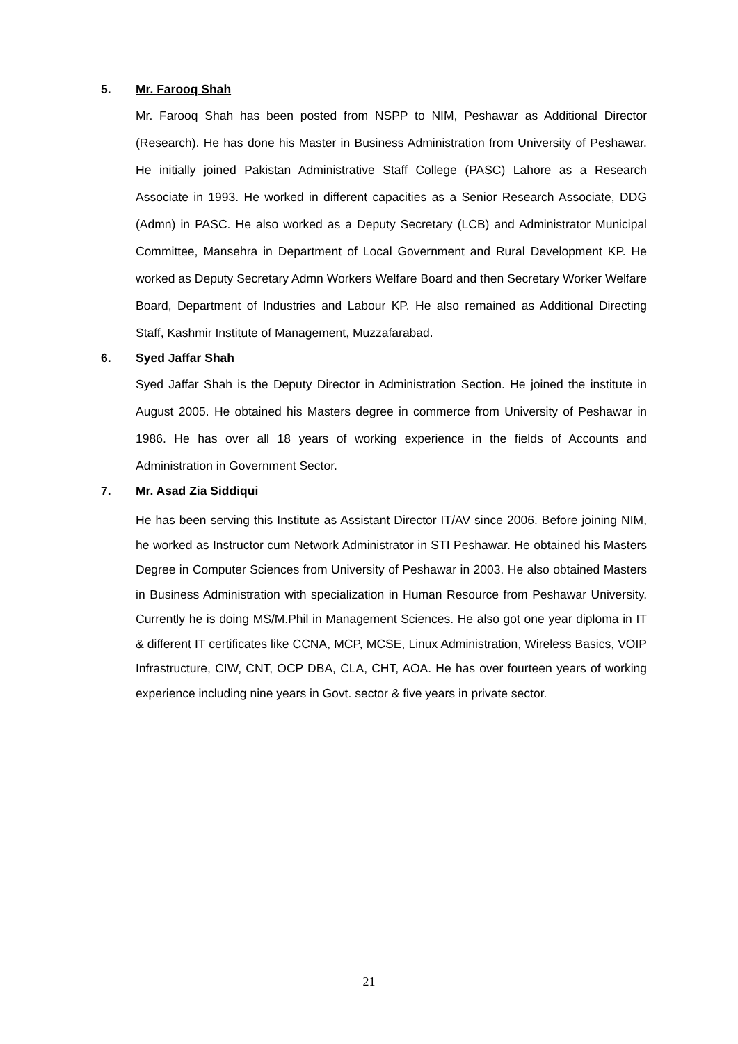5. Mr. Farooq Shah
Mr. Farooq Shah has been posted from NSPP to NIM, Peshawar as Additional Director (Research). He has done his Master in Business Administration from University of Peshawar. He initially joined Pakistan Administrative Staff College (PASC) Lahore as a Research Associate in 1993. He worked in different capacities as a Senior Research Associate, DDG (Admn) in PASC. He also worked as a Deputy Secretary (LCB) and Administrator Municipal Committee, Mansehra in Department of Local Government and Rural Development KP. He worked as Deputy Secretary Admn Workers Welfare Board and then Secretary Worker Welfare Board, Department of Industries and Labour KP. He also remained as Additional Directing Staff, Kashmir Institute of Management, Muzzafarabad.
6. Syed Jaffar Shah
Syed Jaffar Shah is the Deputy Director in Administration Section. He joined the institute in August 2005. He obtained his Masters degree in commerce from University of Peshawar in 1986. He has over all 18 years of working experience in the fields of Accounts and Administration in Government Sector.
7. Mr. Asad Zia Siddiqui
He has been serving this Institute as Assistant Director IT/AV since 2006. Before joining NIM, he worked as Instructor cum Network Administrator in STI Peshawar. He obtained his Masters Degree in Computer Sciences from University of Peshawar in 2003. He also obtained Masters in Business Administration with specialization in Human Resource from Peshawar University. Currently he is doing MS/M.Phil in Management Sciences. He also got one year diploma in IT & different IT certificates like CCNA, MCP, MCSE, Linux Administration, Wireless Basics, VOIP Infrastructure, CIW, CNT, OCP DBA, CLA, CHT, AOA. He has over fourteen years of working experience including nine years in Govt. sector & five years in private sector.
21